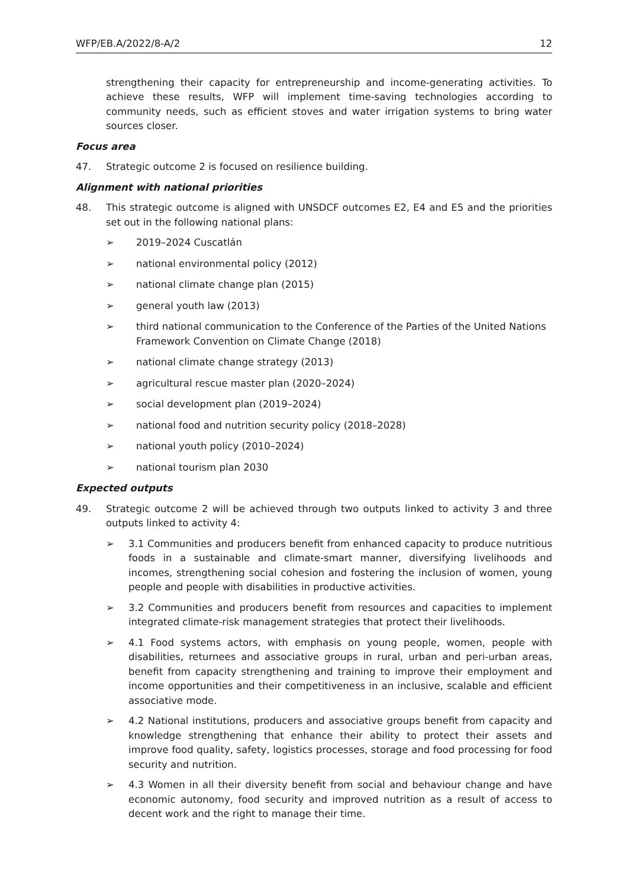WFP/EB.A/2022/8-A/2 12
strengthening their capacity for entrepreneurship and income-generating activities. To achieve these results, WFP will implement time-saving technologies according to community needs, such as efficient stoves and water irrigation systems to bring water sources closer.
Focus area
47. Strategic outcome 2 is focused on resilience building.
Alignment with national priorities
48. This strategic outcome is aligned with UNSDCF outcomes E2, E4 and E5 and the priorities set out in the following national plans:
➢ 2019–2024 Cuscatlán
➢ national environmental policy (2012)
➢ national climate change plan (2015)
➢ general youth law (2013)
➢ third national communication to the Conference of the Parties of the United Nations Framework Convention on Climate Change (2018)
➢ national climate change strategy (2013)
➢ agricultural rescue master plan (2020–2024)
➢ social development plan (2019–2024)
➢ national food and nutrition security policy (2018–2028)
➢ national youth policy (2010–2024)
➢ national tourism plan 2030
Expected outputs
49. Strategic outcome 2 will be achieved through two outputs linked to activity 3 and three outputs linked to activity 4:
➢ 3.1 Communities and producers benefit from enhanced capacity to produce nutritious foods in a sustainable and climate-smart manner, diversifying livelihoods and incomes, strengthening social cohesion and fostering the inclusion of women, young people and people with disabilities in productive activities.
➢ 3.2 Communities and producers benefit from resources and capacities to implement integrated climate-risk management strategies that protect their livelihoods.
➢ 4.1 Food systems actors, with emphasis on young people, women, people with disabilities, returnees and associative groups in rural, urban and peri-urban areas, benefit from capacity strengthening and training to improve their employment and income opportunities and their competitiveness in an inclusive, scalable and efficient associative mode.
➢ 4.2 National institutions, producers and associative groups benefit from capacity and knowledge strengthening that enhance their ability to protect their assets and improve food quality, safety, logistics processes, storage and food processing for food security and nutrition.
➢ 4.3 Women in all their diversity benefit from social and behaviour change and have economic autonomy, food security and improved nutrition as a result of access to decent work and the right to manage their time.